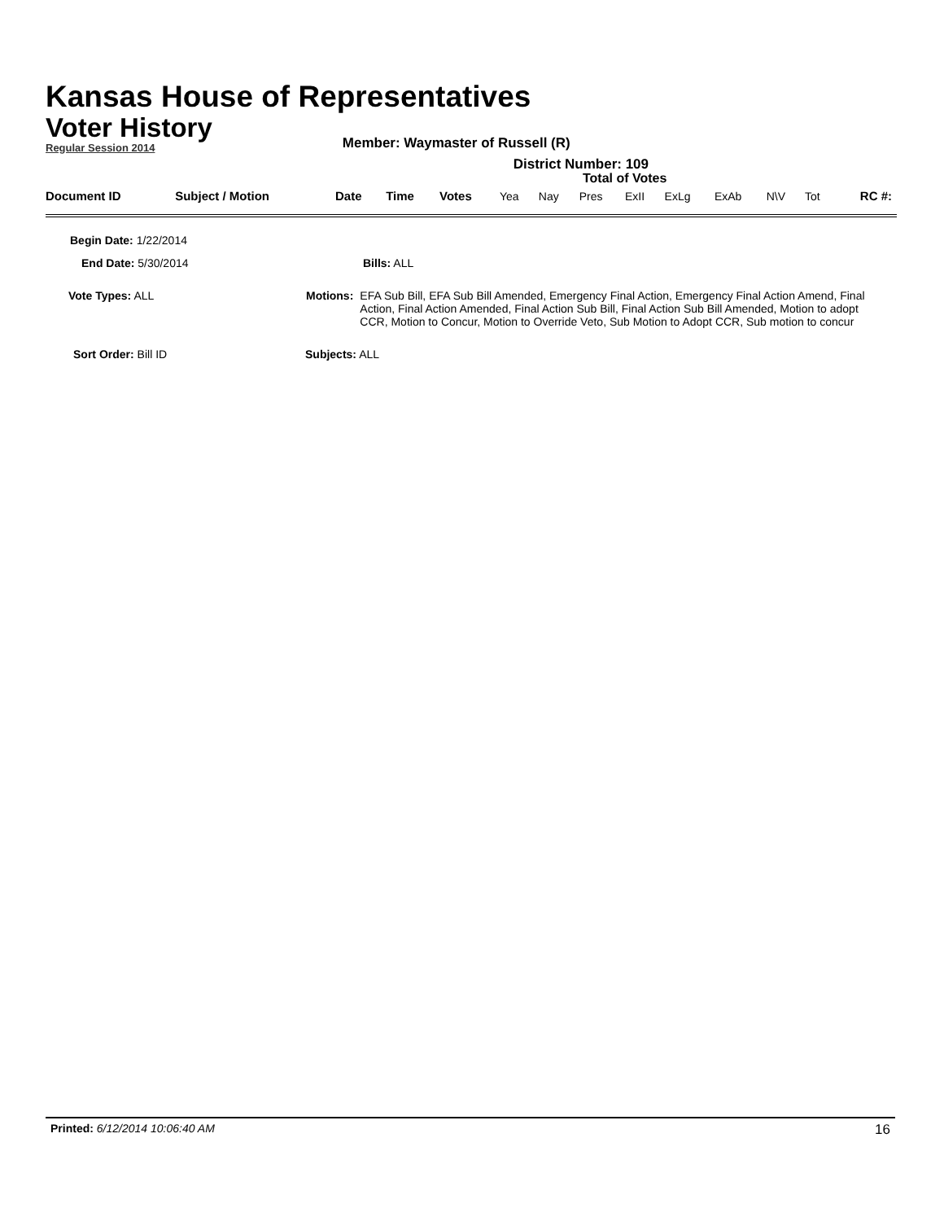Kansas House of Representatives
Voter History
Regular Session 2014
Member: Waymaster of Russell (R)
District Number: 109
Total of Votes
| Document ID | Subject / Motion | Date | Time | Votes | Yea | Nay | Pres | ExII | ExLg | ExAb | N\V | Tot | RC #: |
Begin Date: 1/22/2014
End Date: 5/30/2014 Bills: ALL
Vote Types: ALL Motions: EFA Sub Bill, EFA Sub Bill Amended, Emergency Final Action, Emergency Final Action Amend, Final Action, Final Action Amended, Final Action Sub Bill, Final Action Sub Bill Amended, Motion to adopt CCR, Motion to Concur, Motion to Override Veto, Sub Motion to Adopt CCR, Sub motion to concur
Sort Order: Bill ID Subjects: ALL
Printed: 6/12/2014 10:06:40 AM 16